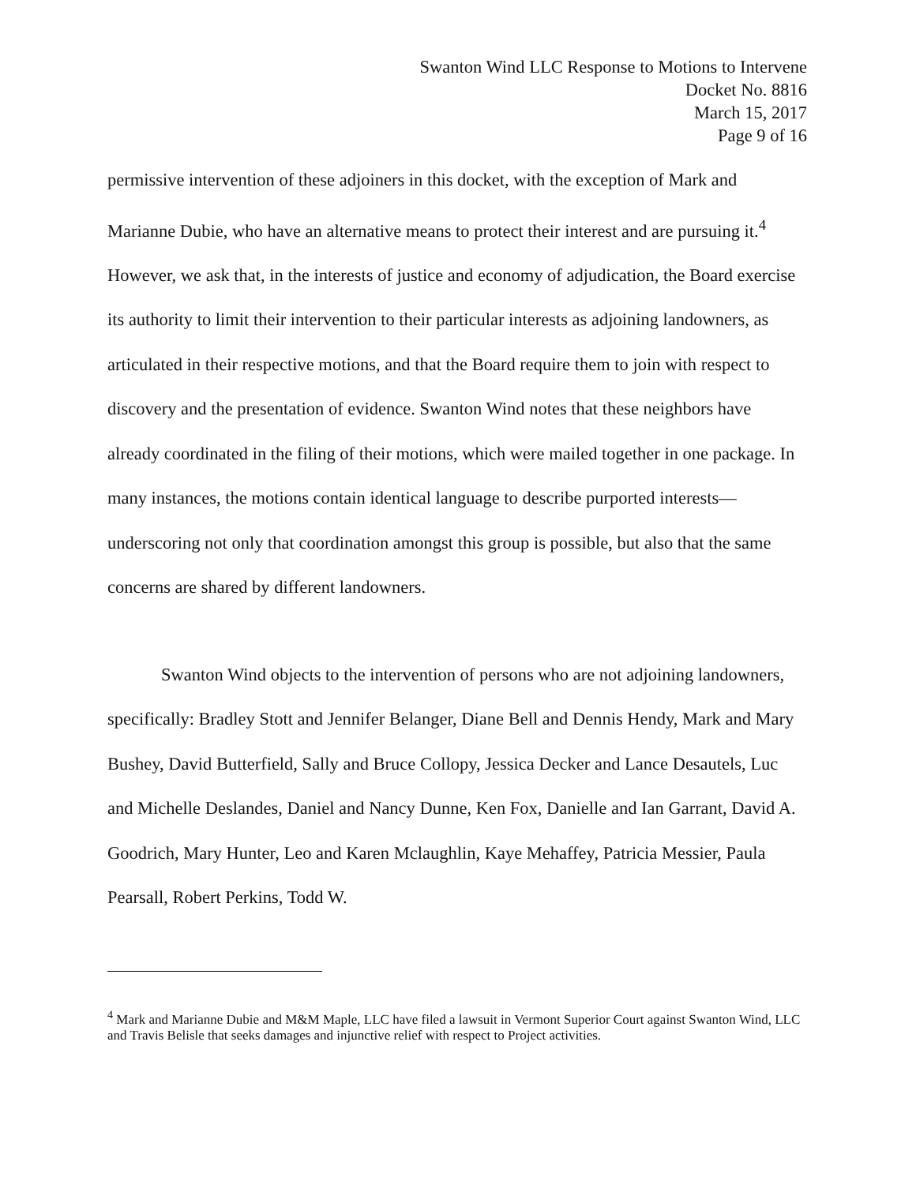Swanton Wind LLC Response to Motions to Intervene
Docket No. 8816
March 15, 2017
Page 9 of 16
permissive intervention of these adjoiners in this docket, with the exception of Mark and Marianne Dubie, who have an alternative means to protect their interest and are pursuing it.<sup>4</sup> However, we ask that, in the interests of justice and economy of adjudication, the Board exercise its authority to limit their intervention to their particular interests as adjoining landowners, as articulated in their respective motions, and that the Board require them to join with respect to discovery and the presentation of evidence. Swanton Wind notes that these neighbors have already coordinated in the filing of their motions, which were mailed together in one package. In many instances, the motions contain identical language to describe purported interests—underscoring not only that coordination amongst this group is possible, but also that the same concerns are shared by different landowners.
Swanton Wind objects to the intervention of persons who are not adjoining landowners, specifically: Bradley Stott and Jennifer Belanger, Diane Bell and Dennis Hendy, Mark and Mary Bushey, David Butterfield, Sally and Bruce Collopy, Jessica Decker and Lance Desautels, Luc and Michelle Deslandes, Daniel and Nancy Dunne, Ken Fox, Danielle and Ian Garrant, David A. Goodrich, Mary Hunter, Leo and Karen Mclaughlin, Kaye Mehaffey, Patricia Messier, Paula Pearsall, Robert Perkins, Todd W.
<sup>4</sup> Mark and Marianne Dubie and M&M Maple, LLC have filed a lawsuit in Vermont Superior Court against Swanton Wind, LLC and Travis Belisle that seeks damages and injunctive relief with respect to Project activities.